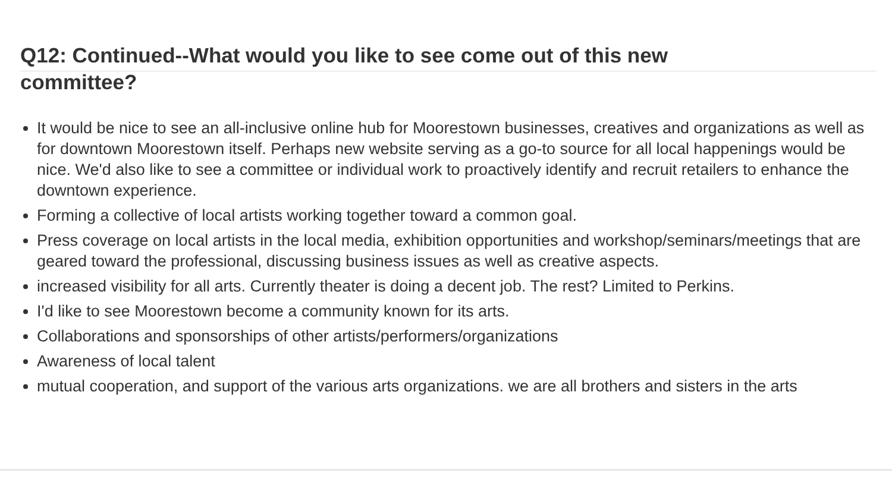Q12: Continued--What would you like to see come out of this new committee?
It would be nice to see an all-inclusive online hub for Moorestown businesses, creatives and organizations as well as for downtown Moorestown itself. Perhaps new website serving as a go-to source for all local happenings would be nice. We'd also like to see a committee or individual work to proactively identify and recruit retailers to enhance the downtown experience.
Forming a collective of local artists working together toward a common goal.
Press coverage on local artists in the local media, exhibition opportunities and workshop/seminars/meetings that are geared toward the professional, discussing business issues as well as creative aspects.
increased visibility for all arts. Currently theater is doing a decent job. The rest? Limited to Perkins.
I'd like to see Moorestown become a community known for its arts.
Collaborations and sponsorships of other artists/performers/organizations
Awareness of local talent
mutual cooperation, and support of the various arts organizations. we are all brothers and sisters in the arts